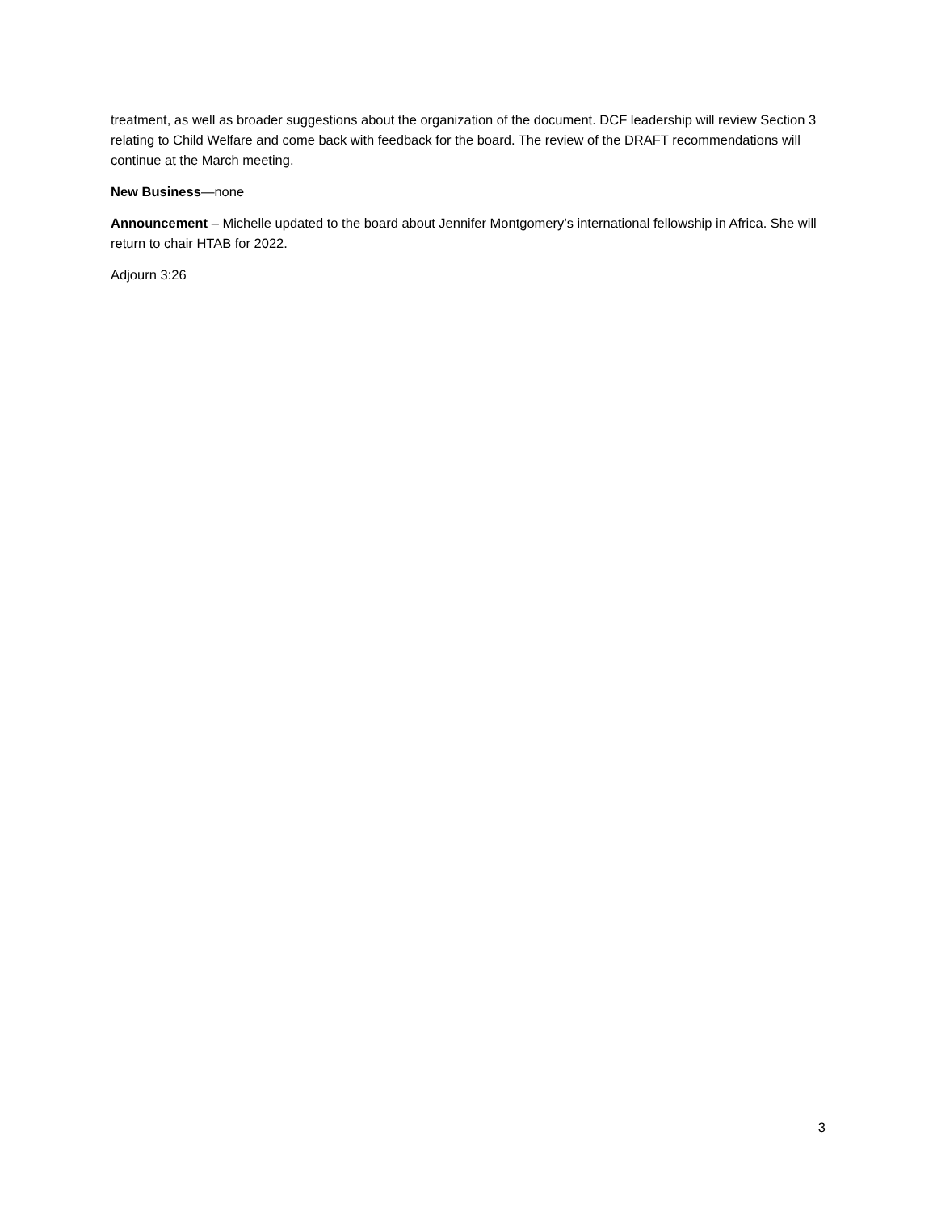treatment, as well as broader suggestions about the organization of the document. DCF leadership will review Section 3 relating to Child Welfare and come back with feedback for the board. The review of the DRAFT recommendations will continue at the March meeting.
New Business—none
Announcement – Michelle updated to the board about Jennifer Montgomery’s international fellowship in Africa. She will return to chair HTAB for 2022.
Adjourn 3:26
3